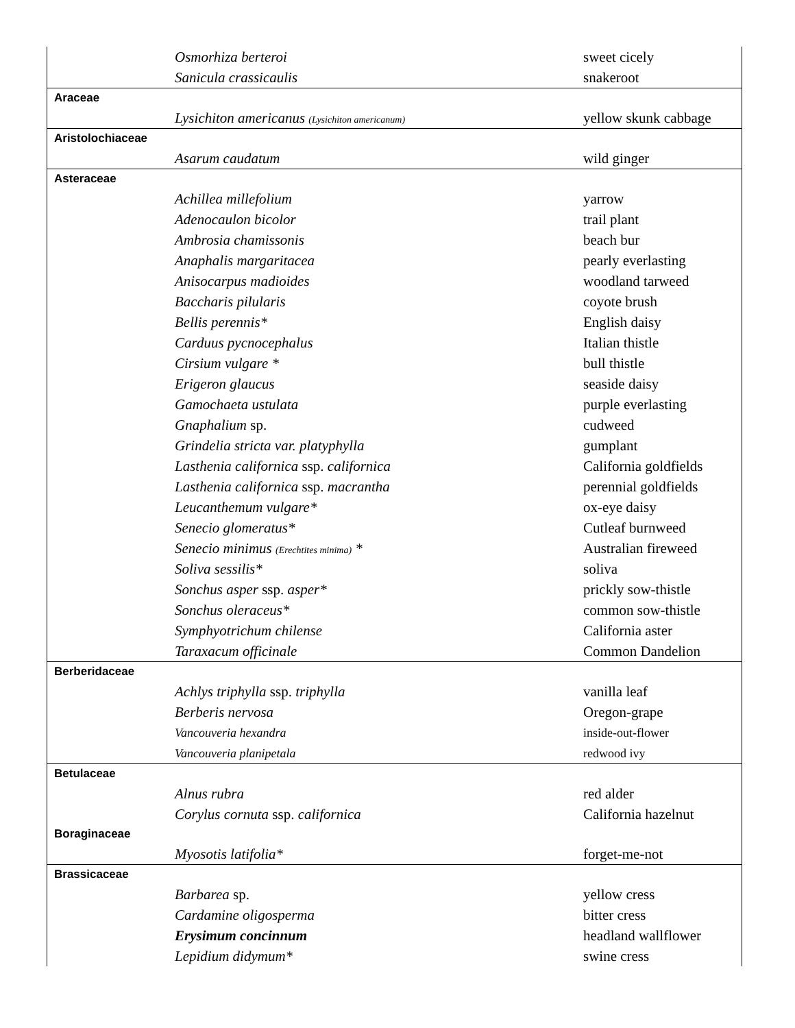| Osmorhiza berteroi | sweet cicely |
| Sanicula crassicaulis | snakeroot |
| Araceae | |
| Lysichiton americanus (Lysichiton americanum) | yellow skunk cabbage |
| Aristolochiaceae | |
| Asarum caudatum | wild ginger |
| Asteraceae | |
| Achillea millefolium | yarrow |
| Adenocaulon bicolor | trail plant |
| Ambrosia chamissonis | beach bur |
| Anaphalis margaritacea | pearly everlasting |
| Anisocarpus madioides | woodland tarweed |
| Baccharis pilularis | coyote brush |
| Bellis perennis* | English daisy |
| Carduus pycnocephalus | Italian thistle |
| Cirsium vulgare * | bull thistle |
| Erigeron glaucus | seaside daisy |
| Gamochaeta ustulata | purple everlasting |
| Gnaphalium sp. | cudweed |
| Grindelia stricta var. platyphylla | gumplant |
| Lasthenia californica ssp. californica | California goldfields |
| Lasthenia californica ssp. macrantha | perennial goldfields |
| Leucanthemum vulgare* | ox-eye daisy |
| Senecio glomeratus* | Cutleaf burnweed |
| Senecio minimus (Erechtites minima) * | Australian fireweed |
| Soliva sessilis* | soliva |
| Sonchus asper ssp. asper* | prickly sow-thistle |
| Sonchus oleraceus* | common sow-thistle |
| Symphyotrichum chilense | California aster |
| Taraxacum officinale | Common Dandelion |
| Berberidaceae | |
| Achlys triphylla ssp. triphylla | vanilla leaf |
| Berberis nervosa | Oregon-grape |
| Vancouveria hexandra | inside-out-flower |
| Vancouveria planipetala | redwood ivy |
| Betulaceae | |
| Alnus rubra | red alder |
| Corylus cornuta ssp. californica | California hazelnut |
| Boraginaceae | |
| Myosotis latifolia* | forget-me-not |
| Brassicaceae | |
| Barbarea sp. | yellow cress |
| Cardamine oligosperma | bitter cress |
| Erysimum concinnum | headland wallflower |
| Lepidium didymum* | swine cress |